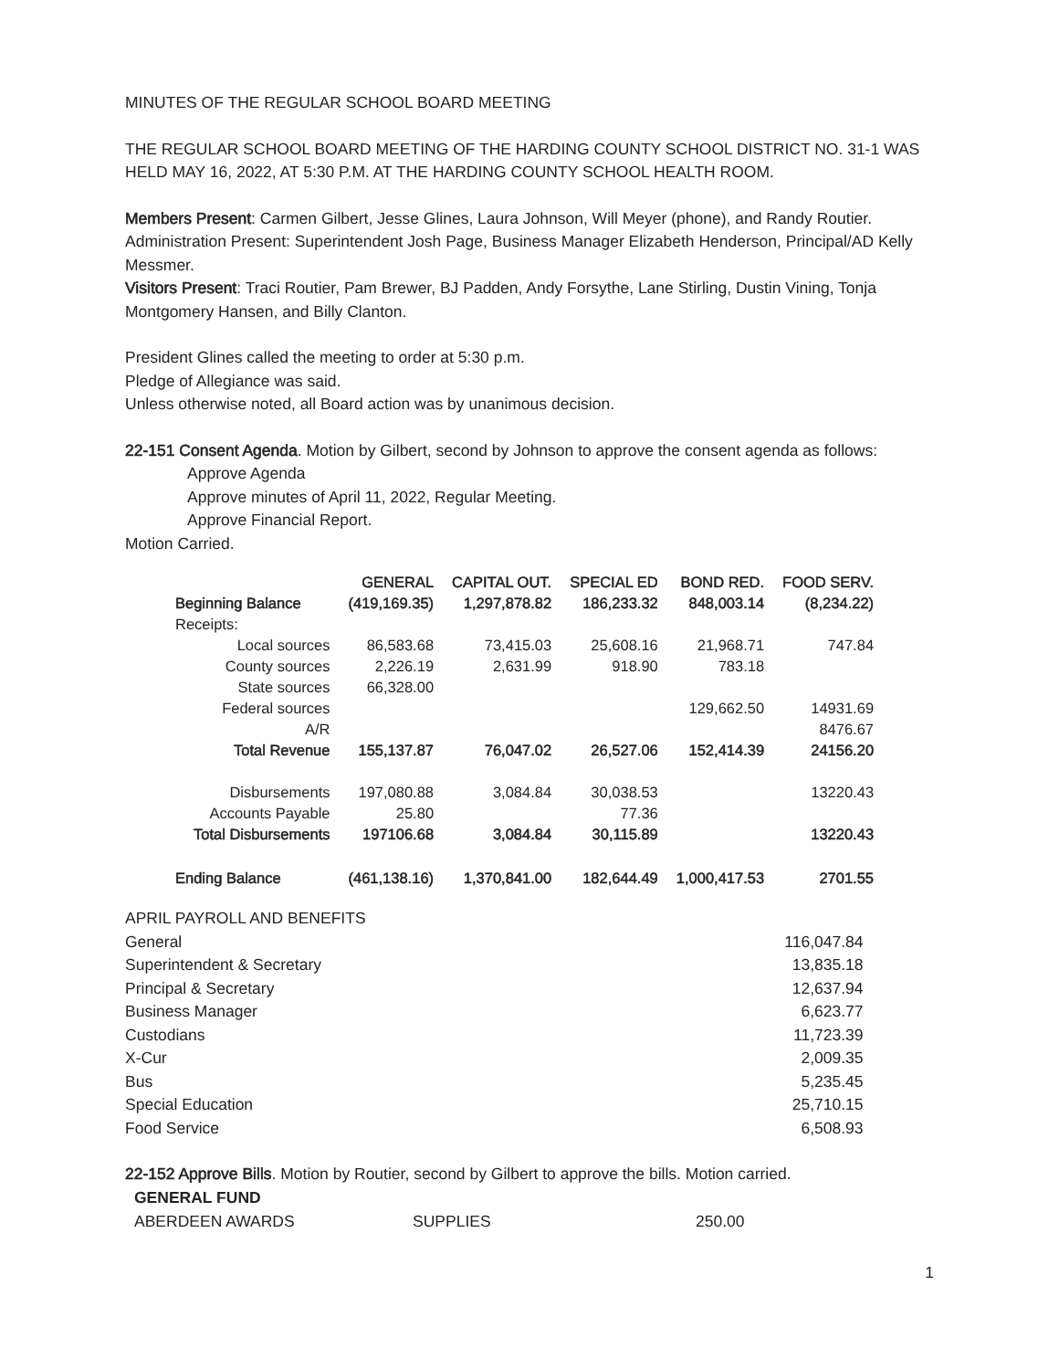MINUTES OF THE REGULAR SCHOOL BOARD MEETING
THE REGULAR SCHOOL BOARD MEETING OF THE HARDING COUNTY SCHOOL DISTRICT NO. 31-1 WAS HELD MAY 16, 2022, AT 5:30 P.M. AT THE HARDING COUNTY SCHOOL HEALTH ROOM.
Members Present: Carmen Gilbert, Jesse Glines, Laura Johnson, Will Meyer (phone), and Randy Routier. Administration Present: Superintendent Josh Page, Business Manager Elizabeth Henderson, Principal/AD Kelly Messmer.
Visitors Present: Traci Routier, Pam Brewer, BJ Padden, Andy Forsythe, Lane Stirling, Dustin Vining, Tonja Montgomery Hansen, and Billy Clanton.
President Glines called the meeting to order at 5:30 p.m.
Pledge of Allegiance was said.
Unless otherwise noted, all Board action was by unanimous decision.
22-151 Consent Agenda. Motion by Gilbert, second by Johnson to approve the consent agenda as follows:
Approve Agenda
Approve minutes of April 11, 2022, Regular Meeting.
Approve Financial Report.
Motion Carried.
| | GENERAL | CAPITAL OUT. | SPECIAL ED | BOND RED. | FOOD SERV. |
| --- | --- | --- | --- | --- | --- |
| Beginning Balance | (419,169.35) | 1,297,878.82 | 186,233.32 | 848,003.14 | (8,234.22) |
| Receipts: | | | | | |
| Local sources | 86,583.68 | 73,415.03 | 25,608.16 | 21,968.71 | 747.84 |
| County sources | 2,226.19 | 2,631.99 | 918.90 | 783.18 | |
| State sources | 66,328.00 | | | | |
| Federal sources | | | | 129,662.50 | 14931.69 |
| A/R | | | | | 8476.67 |
| Total Revenue | 155,137.87 | 76,047.02 | 26,527.06 | 152,414.39 | 24156.20 |
| Disbursements | 197,080.88 | 3,084.84 | 30,038.53 | | 13220.43 |
| Accounts Payable | 25.80 | | 77.36 | | |
| Total Disbursements | 197106.68 | 3,084.84 | 30,115.89 | | 13220.43 |
| Ending Balance | (461,138.16) | 1,370,841.00 | 182,644.49 | 1,000,417.53 | 2701.55 |
| APRIL PAYROLL AND BENEFITS | |
| General | 116,047.84 |
| Superintendent & Secretary | 13,835.18 |
| Principal & Secretary | 12,637.94 |
| Business Manager | 6,623.77 |
| Custodians | 11,723.39 |
| X-Cur | 2,009.35 |
| Bus | 5,235.45 |
| Special Education | 25,710.15 |
| Food Service | 6,508.93 |
22-152 Approve Bills. Motion by Routier, second by Gilbert to approve the bills. Motion carried.
| GENERAL FUND | | |
| ABERDEEN AWARDS | SUPPLIES | 250.00 |
1